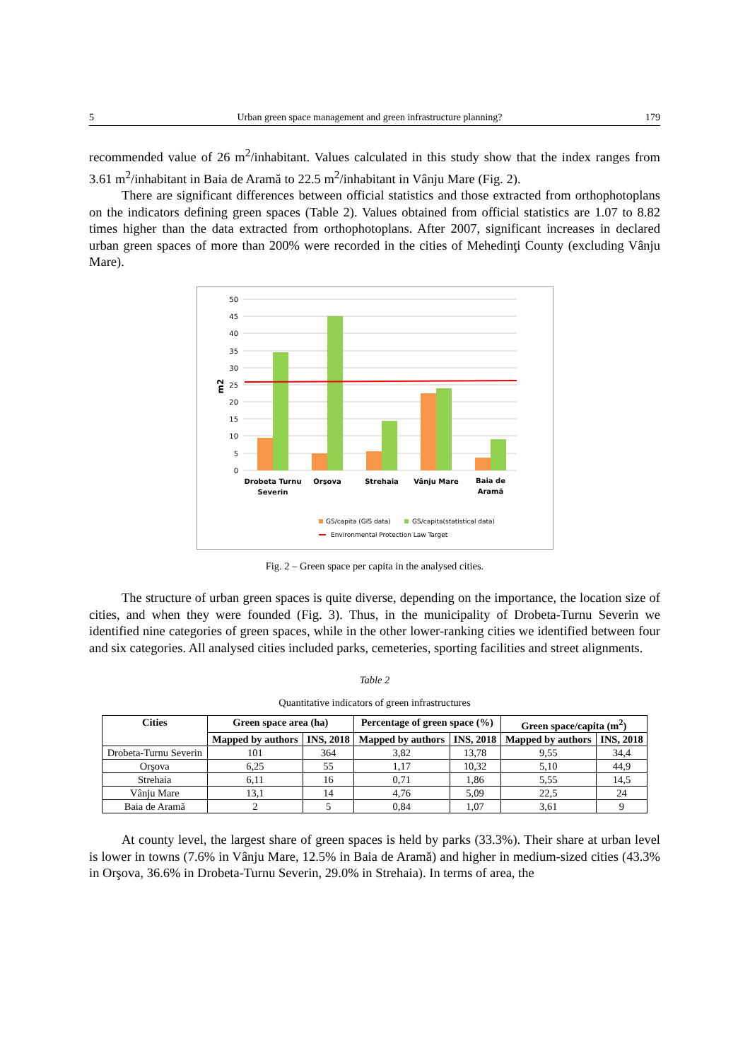5 Urban green space management and green infrastructure planning? 179
recommended value of 26 m<sup>2</sup>/inhabitant. Values calculated in this study show that the index ranges from 3.61 m<sup>2</sup>/inhabitant in Baia de Aramă to 22.5 m<sup>2</sup>/inhabitant in Vânju Mare (Fig. 2).
There are significant differences between official statistics and those extracted from orthophotoplans on the indicators defining green spaces (Table 2). Values obtained from official statistics are 1.07 to 8.82 times higher than the data extracted from orthophotoplans. After 2007, significant increases in declared urban green spaces of more than 200% were recorded in the cities of Mehedinţi County (excluding Vânju Mare).
50
45
40
35
30
25
20
15
10
5
0
m2
Drobeta Turnu
Severin
Orşova
Strehaia
Vânju Mare
Baia de
Aramă
GS/capita (GIS data)
GS/capita(statistical data)
Environmental Protection Law Target
Fig. 2 – Green space per capita in the analysed cities.
The structure of urban green spaces is quite diverse, depending on the importance, the location size of cities, and when they were founded (Fig. 3). Thus, in the municipality of Drobeta-Turnu Severin we identified nine categories of green spaces, while in the other lower-ranking cities we identified between four and six categories. All analysed cities included parks, cemeteries, sporting facilities and street alignments.
Table 2
Quantitative indicators of green infrastructures
| Cities | Green space area (ha) | | Percentage of green space (%) | | Green space/capita (m<sup>2</sup>) | |
| --- | --- | --- | --- | --- | --- | --- |
| | Mapped by authors | INS, 2018 | Mapped by authors | INS, 2018 | Mapped by authors | INS, 2018 |
| Drobeta-Turnu Severin | 101 | 364 | 3,82 | 13,78 | 9,55 | 34,4 |
| Orşova | 6,25 | 55 | 1,17 | 10,32 | 5,10 | 44,9 |
| Strehaia | 6,11 | 16 | 0,71 | 1,86 | 5,55 | 14,5 |
| Vânju Mare | 13,1 | 14 | 4,76 | 5,09 | 22,5 | 24 |
| Baia de Aramă | 2 | 5 | 0,84 | 1,07 | 3,61 | 9 |
At county level, the largest share of green spaces is held by parks (33.3%). Their share at urban level is lower in towns (7.6% in Vânju Mare, 12.5% in Baia de Aramă) and higher in medium-sized cities (43.3% in Orşova, 36.6% in Drobeta-Turnu Severin, 29.0% in Strehaia). In terms of area, the